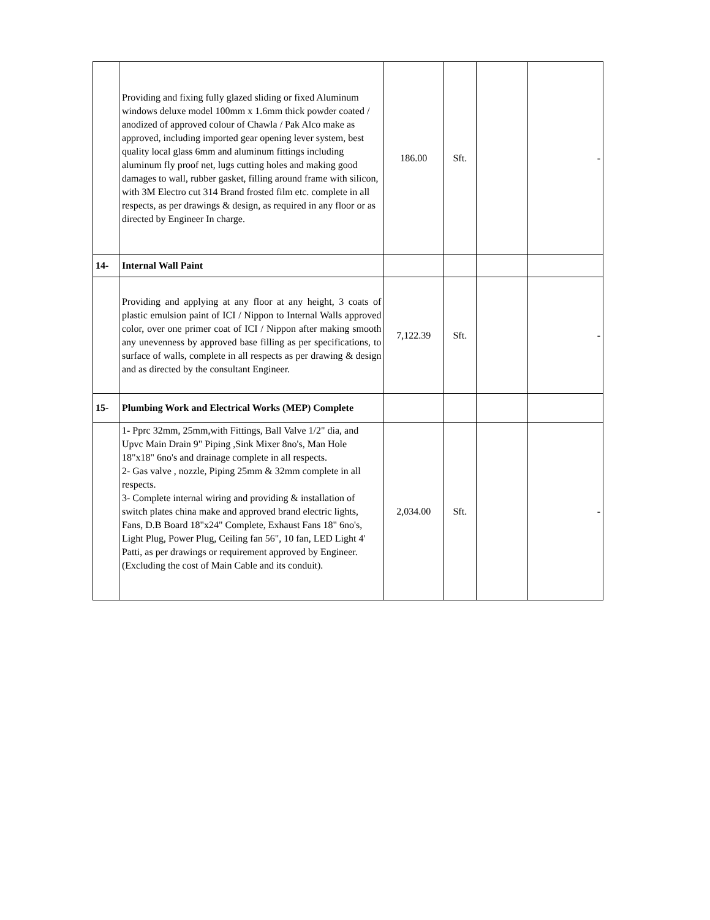| | Providing and fixing fully glazed sliding or fixed Aluminum windows deluxe model 100mm x 1.6mm thick powder coated / anodized of approved colour of Chawla / Pak Alco make as approved, including imported gear opening lever system, best quality local glass 6mm and aluminum fittings including aluminum fly proof net, lugs cutting holes and making good damages to wall, rubber gasket, filling around frame with silicon, with 3M Electro cut 314 Brand frosted film etc. complete in all respects, as per drawings & design, as required in any floor or as directed by Engineer In charge. | 186.00 | Sft. | | - |
| 14- | Internal Wall Paint | | | | |
| | Providing and applying at any floor at any height, 3 coats of plastic emulsion paint of ICI / Nippon to Internal Walls approved color, over one primer coat of ICI / Nippon after making smooth any unevenness by approved base filling as per specifications, to surface of walls, complete in all respects as per drawing & design and as directed by the consultant Engineer. | 7,122.39 | Sft. | | - |
| 15- | Plumbing Work and Electrical Works (MEP) Complete | | | | |
| | 1- Pprc 32mm, 25mm,with Fittings, Ball Valve 1/2" dia, and Upvc Main Drain 9" Piping ,Sink Mixer 8no's, Man Hole 18"x18" 6no's and drainage complete in all respects. 2- Gas valve , nozzle, Piping 25mm & 32mm complete in all respects. 3- Complete internal wiring and providing & installation of switch plates china make and approved brand electric lights, Fans, D.B Board 18"x24" Complete, Exhaust Fans 18" 6no's, Light Plug, Power Plug, Ceiling fan 56", 10 fan, LED Light 4' Patti, as per drawings or requirement approved by Engineer. (Excluding the cost of Main Cable and its conduit). | 2,034.00 | Sft. | | - |